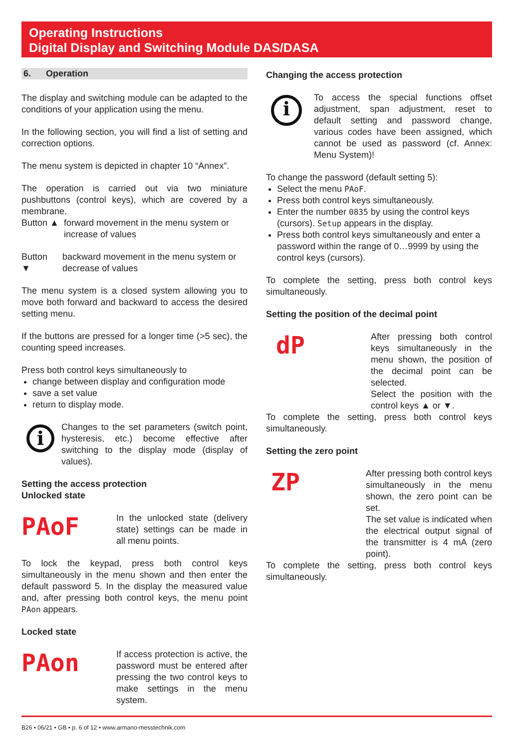Operating Instructions
Digital Display and Switching Module DAS/DASA
6. Operation
The display and switching module can be adapted to the conditions of your application using the menu.
In the following section, you will find a list of setting and correction options.
The menu system is depicted in chapter 10 “Annex”.
The operation is carried out via two miniature pushbuttons (control keys), which are covered by a membrane.
Button ▲ forward movement in the menu system or increase of values
Button ▼ backward movement in the menu system or decrease of values
The menu system is a closed system allowing you to move both forward and backward to access the desired setting menu.
If the buttons are pressed for a longer time (>5 sec), the counting speed increases.
Press both control keys simultaneously to
change between display and configuration mode
save a set value
return to display mode.
i
Changes to the set parameters (switch point, hysteresis, etc.) become effective after switching to the display mode (display of values).
Setting the access protection
Unlocked state
PAoF
In the unlocked state (delivery state) settings can be made in all menu points.
To lock the keypad, press both control keys simultaneously in the menu shown and then enter the default password 5. In the display the measured value and, after pressing both control keys, the menu point PAon appears.
Locked state
PAon
If access protection is active, the password must be entered after pressing the two control keys to make settings in the menu system.
Changing the access protection
i
To access the special functions offset adjustment, span adjustment, reset to default setting and password change, various codes have been assigned, which cannot be used as password (cf. Annex: Menu System)!
To change the password (default setting 5):
Select the menu PAoF.
Press both control keys simultaneously.
Enter the number 0835 by using the control keys (cursors). Setup appears in the display.
Press both control keys simultaneously and enter a password within the range of 0…9999 by using the control keys (cursors).
To complete the setting, press both control keys simultaneously.
Setting the position of the decimal point
dP
After pressing both control keys simultaneously in the menu shown, the position of the decimal point can be selected.
Select the position with the control keys ▲ or ▼.
To complete the setting, press both control keys simultaneously.
Setting the zero point
ZP
After pressing both control keys simultaneously in the menu shown, the zero point can be set.
The set value is indicated when the electrical output signal of the transmitter is 4 mA (zero point).
To complete the setting, press both control keys simultaneously.
B26 • 06/21 • GB • p. 6 of 12 • www.armano-messtechnik.com